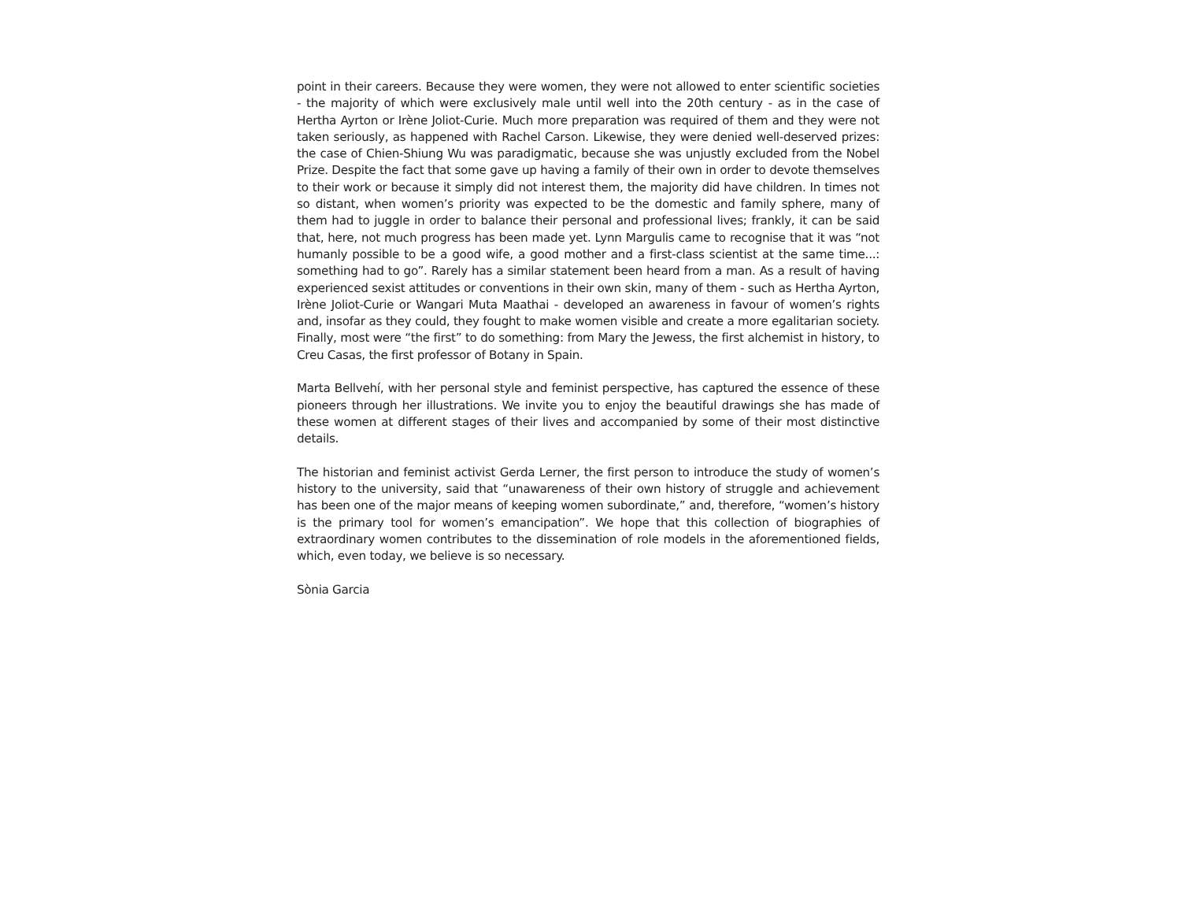point in their careers. Because they were women, they were not allowed to enter scientific societies - the majority of which were exclusively male until well into the 20th century - as in the case of Hertha Ayrton or Irène Joliot-Curie. Much more preparation was required of them and they were not taken seriously, as happened with Rachel Carson. Likewise, they were denied well-deserved prizes: the case of Chien-Shiung Wu was paradigmatic, because she was unjustly excluded from the Nobel Prize. Despite the fact that some gave up having a family of their own in order to devote themselves to their work or because it simply did not interest them, the majority did have children. In times not so distant, when women’s priority was expected to be the domestic and family sphere, many of them had to juggle in order to balance their personal and professional lives; frankly, it can be said that, here, not much progress has been made yet. Lynn Margulis came to recognise that it was “not humanly possible to be a good wife, a good mother and a first-class scientist at the same time...: something had to go”. Rarely has a similar statement been heard from a man. As a result of having experienced sexist attitudes or conventions in their own skin, many of them - such as Hertha Ayrton, Irène Joliot-Curie or Wangari Muta Maathai - developed an awareness in favour of women’s rights and, insofar as they could, they fought to make women visible and create a more egalitarian society. Finally, most were “the first” to do something: from Mary the Jewess, the first alchemist in history, to Creu Casas, the first professor of Botany in Spain.
Marta Bellvehí, with her personal style and feminist perspective, has captured the essence of these pioneers through her illustrations. We invite you to enjoy the beautiful drawings she has made of these women at different stages of their lives and accompanied by some of their most distinctive details.
The historian and feminist activist Gerda Lerner, the first person to introduce the study of women’s history to the university, said that “unawareness of their own history of struggle and achievement has been one of the major means of keeping women subordinate,” and, therefore, “women’s history is the primary tool for women’s emancipation”. We hope that this collection of biographies of extraordinary women contributes to the dissemination of role models in the aforementioned fields, which, even today, we believe is so necessary.
Sònia Garcia